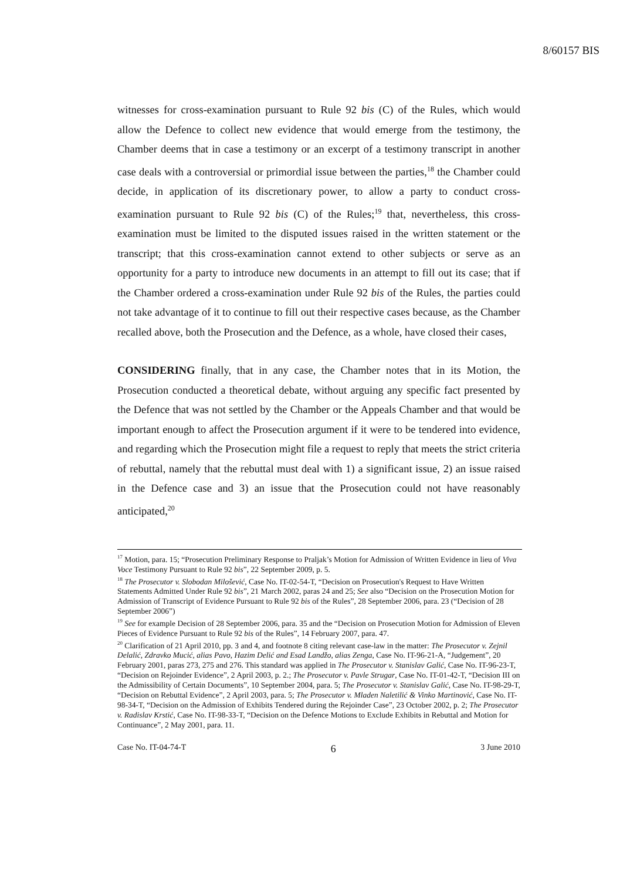8/60157 BIS
witnesses for cross-examination pursuant to Rule 92 bis (C) of the Rules, which would allow the Defence to collect new evidence that would emerge from the testimony, the Chamber deems that in case a testimony or an excerpt of a testimony transcript in another case deals with a controversial or primordial issue between the parties,<sup>18</sup> the Chamber could decide, in application of its discretionary power, to allow a party to conduct cross-examination pursuant to Rule 92 bis (C) of the Rules;<sup>19</sup> that, nevertheless, this cross-examination must be limited to the disputed issues raised in the written statement or the transcript; that this cross-examination cannot extend to other subjects or serve as an opportunity for a party to introduce new documents in an attempt to fill out its case; that if the Chamber ordered a cross-examination under Rule 92 bis of the Rules, the parties could not take advantage of it to continue to fill out their respective cases because, as the Chamber recalled above, both the Prosecution and the Defence, as a whole, have closed their cases,
CONSIDERING finally, that in any case, the Chamber notes that in its Motion, the Prosecution conducted a theoretical debate, without arguing any specific fact presented by the Defence that was not settled by the Chamber or the Appeals Chamber and that would be important enough to affect the Prosecution argument if it were to be tendered into evidence, and regarding which the Prosecution might file a request to reply that meets the strict criteria of rebuttal, namely that the rebuttal must deal with 1) a significant issue, 2) an issue raised in the Defence case and 3) an issue that the Prosecution could not have reasonably anticipated,<sup>20</sup>
<sup>17</sup> Motion, para. 15; “Prosecution Preliminary Response to Praljak’s Motion for Admission of Written Evidence in lieu of Viva Voce Testimony Pursuant to Rule 92 bis”, 22 September 2009, p. 5.
<sup>18</sup> The Prosecutor v. Slobodan Milošević, Case No. IT-02-54-T, “Decision on Prosecution's Request to Have Written Statements Admitted Under Rule 92 bis”, 21 March 2002, paras 24 and 25; See also “Decision on the Prosecution Motion for Admission of Transcript of Evidence Pursuant to Rule 92 bis of the Rules”, 28 September 2006, para. 23 (“Decision of 28 September 2006”)
<sup>19</sup> See for example Decision of 28 September 2006, para. 35 and the “Decision on Prosecution Motion for Admission of Eleven Pieces of Evidence Pursuant to Rule 92 bis of the Rules”, 14 February 2007, para. 47.
<sup>20</sup> Clarification of 21 April 2010, pp. 3 and 4, and footnote 8 citing relevant case-law in the matter: The Prosecutor v. Zejnil Delalić, Zdravko Mucić, alias Pavo, Hazim Delić and Esad Landžo, alias Zenga, Case No. IT-96-21-A, “Judgement”, 20 February 2001, paras 273, 275 and 276. This standard was applied in The Prosecutor v. Stanislav Galić, Case No. IT-96-23-T, “Decision on Rejoinder Evidence”, 2 April 2003, p. 2.; The Prosecutor v. Pavle Strugar, Case No. IT-01-42-T, “Decision III on the Admissibility of Certain Documents”, 10 September 2004, para. 5; The Prosecutor v. Stanislav Galić, Case No. IT-98-29-T, “Decision on Rebuttal Evidence”, 2 April 2003, para. 5; The Prosecutor v. Mladen Naletilić & Vinko Martinović, Case No. IT-98-34-T, “Decision on the Admission of Exhibits Tendered during the Rejoinder Case”, 23 October 2002, p. 2; The Prosecutor v. Radislav Krstić, Case No. IT-98-33-T, “Decision on the Defence Motions to Exclude Exhibits in Rebuttal and Motion for Continuance”, 2 May 2001, para. 11.
Case No. IT-04-74-T 6 3 June 2010